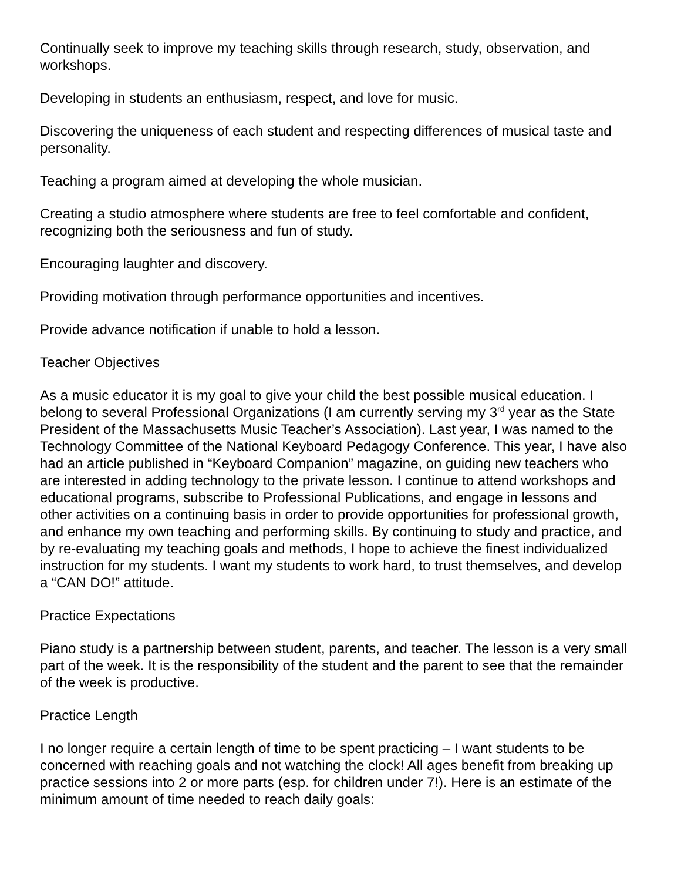Continually seek to improve my teaching skills through research, study, observation, and workshops.
Developing in students an enthusiasm, respect, and love for music.
Discovering the uniqueness of each student and respecting differences of musical taste and personality.
Teaching a program aimed at developing the whole musician.
Creating a studio atmosphere where students are free to feel comfortable and confident, recognizing both the seriousness and fun of study.
Encouraging laughter and discovery.
Providing motivation through performance opportunities and incentives.
Provide advance notification if unable to hold a lesson.
Teacher Objectives
As a music educator it is my goal to give your child the best possible musical education. I belong to several Professional Organizations (I am currently serving my 3<sup>rd</sup> year as the State President of the Massachusetts Music Teacher’s Association). Last year, I was named to the Technology Committee of the National Keyboard Pedagogy Conference. This year, I have also had an article published in “Keyboard Companion” magazine, on guiding new teachers who are interested in adding technology to the private lesson. I continue to attend workshops and educational programs, subscribe to Professional Publications, and engage in lessons and other activities on a continuing basis in order to provide opportunities for professional growth, and enhance my own teaching and performing skills. By continuing to study and practice, and by re-evaluating my teaching goals and methods, I hope to achieve the finest individualized instruction for my students. I want my students to work hard, to trust themselves, and develop a “CAN DO!” attitude.
Practice Expectations
Piano study is a partnership between student, parents, and teacher. The lesson is a very small part of the week. It is the responsibility of the student and the parent to see that the remainder of the week is productive.
Practice Length
I no longer require a certain length of time to be spent practicing – I want students to be concerned with reaching goals and not watching the clock! All ages benefit from breaking up practice sessions into 2 or more parts (esp. for children under 7!). Here is an estimate of the minimum amount of time needed to reach daily goals: